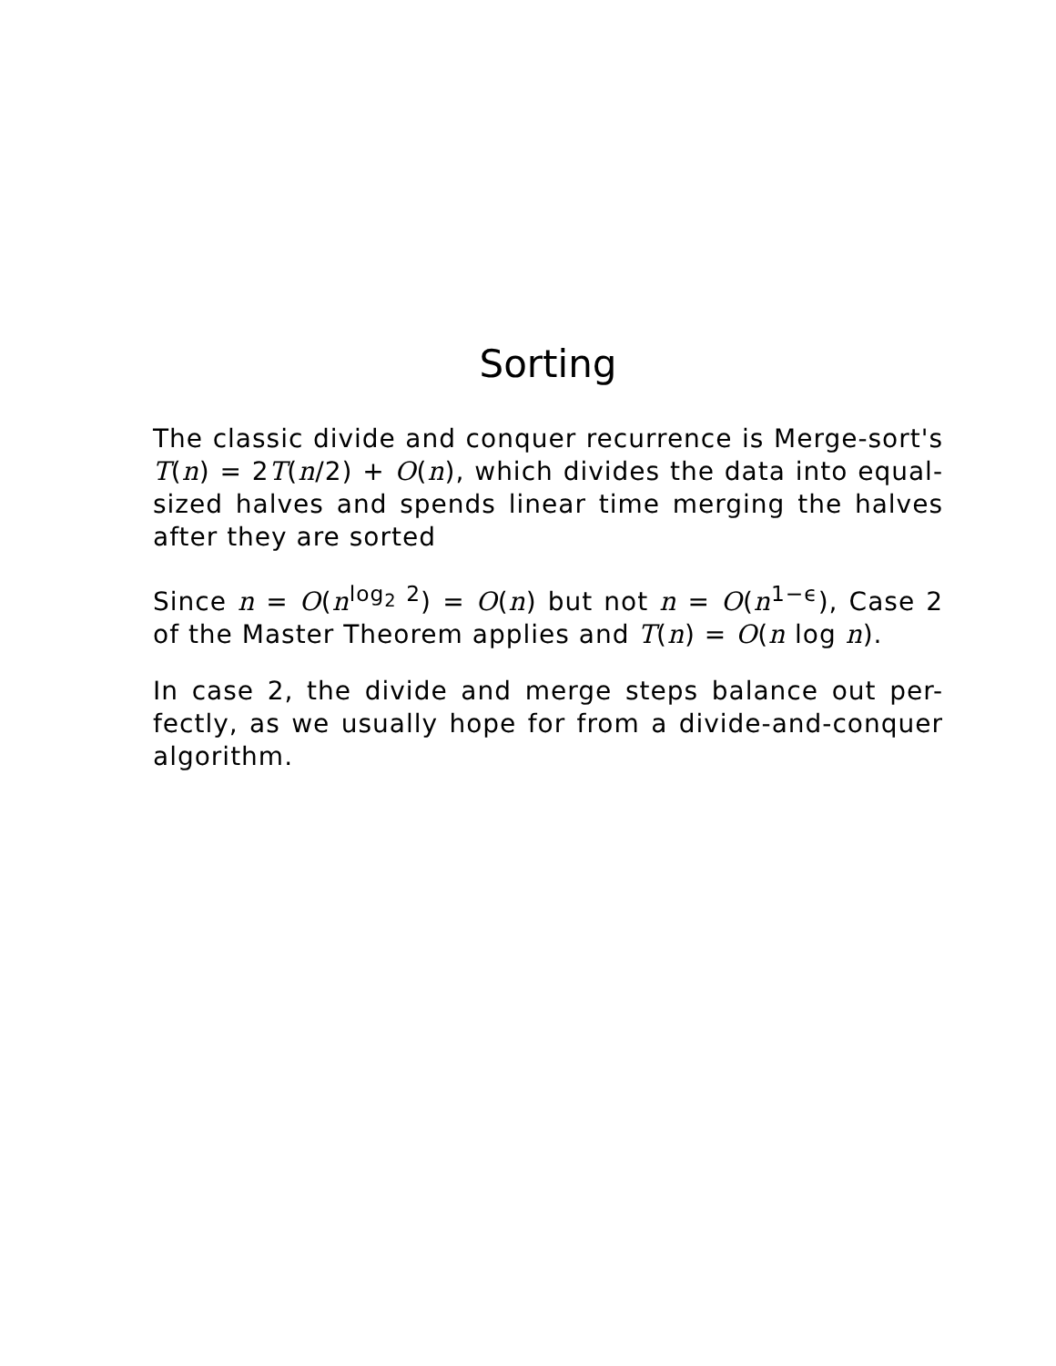Sorting
The classic divide and conquer recurrence is Merge-sort's T(n) = 2T(n/2) + O(n), which divides the data into equal-sized halves and spends linear time merging the halves after they are sorted
Since n = O(n<sup>log<sub>2</sub> 2</sup>) = O(n) but not n = O(n<sup>1−ϵ</sup>), Case 2 of the Master Theorem applies and T(n) = O(n log n).
In case 2, the divide and merge steps balance out per-fectly, as we usually hope for from a divide-and-conquer algorithm.